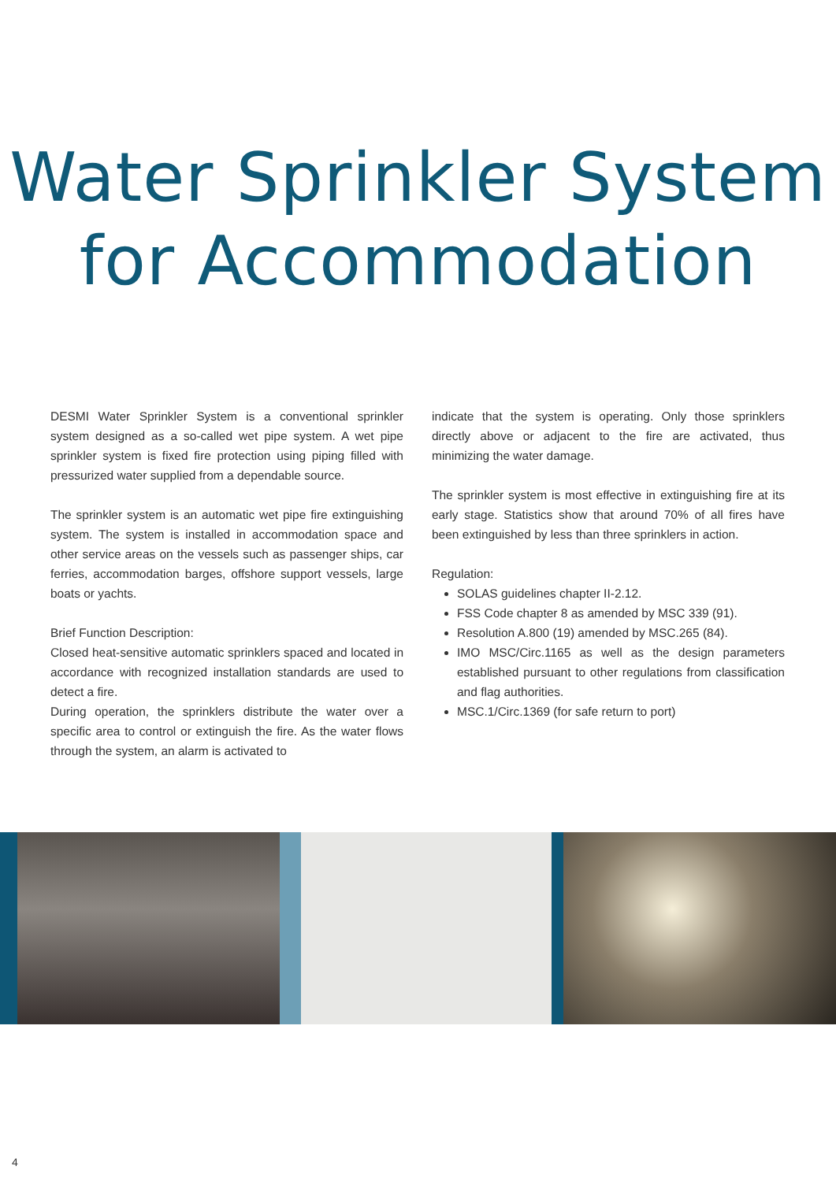Water Sprinkler System
for Accommodation
DESMI Water Sprinkler System is a conventional sprinkler system designed as a so-called wet pipe system. A wet pipe sprinkler system is fixed fire protection using piping filled with pressurized water supplied from a dependable source.
The sprinkler system is an automatic wet pipe fire extinguishing system. The system is installed in accommodation space and other service areas on the vessels such as passenger ships, car ferries, accommodation barges, offshore support vessels, large boats or yachts.
Brief Function Description:
Closed heat-sensitive automatic sprinklers spaced and located in accordance with recognized installation standards are used to detect a fire.
During operation, the sprinklers distribute the water over a specific area to control or extinguish the fire. As the water flows through the system, an alarm is activated to
indicate that the system is operating. Only those sprinklers directly above or adjacent to the fire are activated, thus minimizing the water damage.
The sprinkler system is most effective in extinguishing fire at its early stage. Statistics show that around 70% of all fires have been extinguished by less than three sprinklers in action.
Regulation:
SOLAS guidelines chapter II-2.12.
FSS Code chapter 8 as amended by MSC 339 (91).
Resolution A.800 (19) amended by MSC.265 (84).
IMO MSC/Circ.1165 as well as the design parameters established pursuant to other regulations from classification and flag authorities.
MSC.1/Circ.1369 (for safe return to port)
4